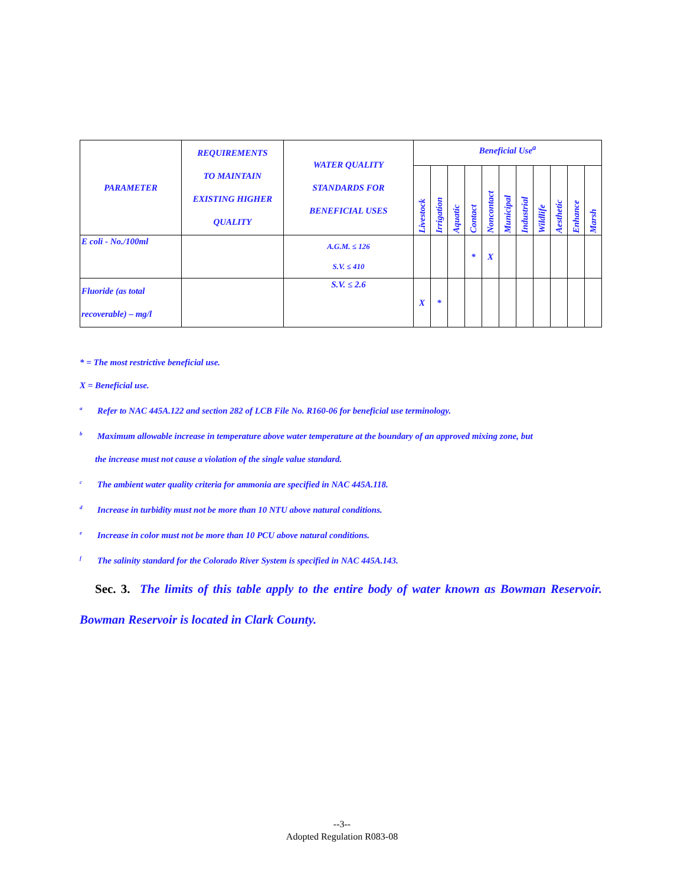| PARAMETER | REQUIREMENTS TO MAINTAIN EXISTING HIGHER QUALITY | WATER QUALITY STANDARDS FOR BENEFICIAL USES | Beneficial Use<sup>a</sup> | | | | | | | | | | |
| --- | --- | --- | --- | --- | --- | --- | --- | --- | --- | --- | --- | --- | --- |
| | | | Livestock | Irrigation | Aquatic | Contact | Noncontact | Municipal | Industrial | Wildlife | Aesthetic | Enhance | Marsh |
| E coli - No./100ml | | A.G.M. ≤ 126 S.V. ≤ 410 | | | | * | X | | | | | | |
| Fluoride (as total recoverable) – mg/l | | S.V. ≤ 2.6 | X | * | | | | | | | | | |
* = The most restrictive beneficial use.
X = Beneficial use.
<sup>a</sup> Refer to NAC 445A.122 and section 282 of LCB File No. R160-06 for beneficial use terminology.
<sup>b</sup> Maximum allowable increase in temperature above water temperature at the boundary of an approved mixing zone, but
the increase must not cause a violation of the single value standard.
<sup>c</sup> The ambient water quality criteria for ammonia are specified in NAC 445A.118.
<sup>d</sup> Increase in turbidity must not be more than 10 NTU above natural conditions.
<sup>e</sup> Increase in color must not be more than 10 PCU above natural conditions.
<sup>f</sup> The salinity standard for the Colorado River System is specified in NAC 445A.143.
Sec. 3. The limits of this table apply to the entire body of water known as Bowman Reservoir. Bowman Reservoir is located in Clark County.
--3--
Adopted Regulation R083-08